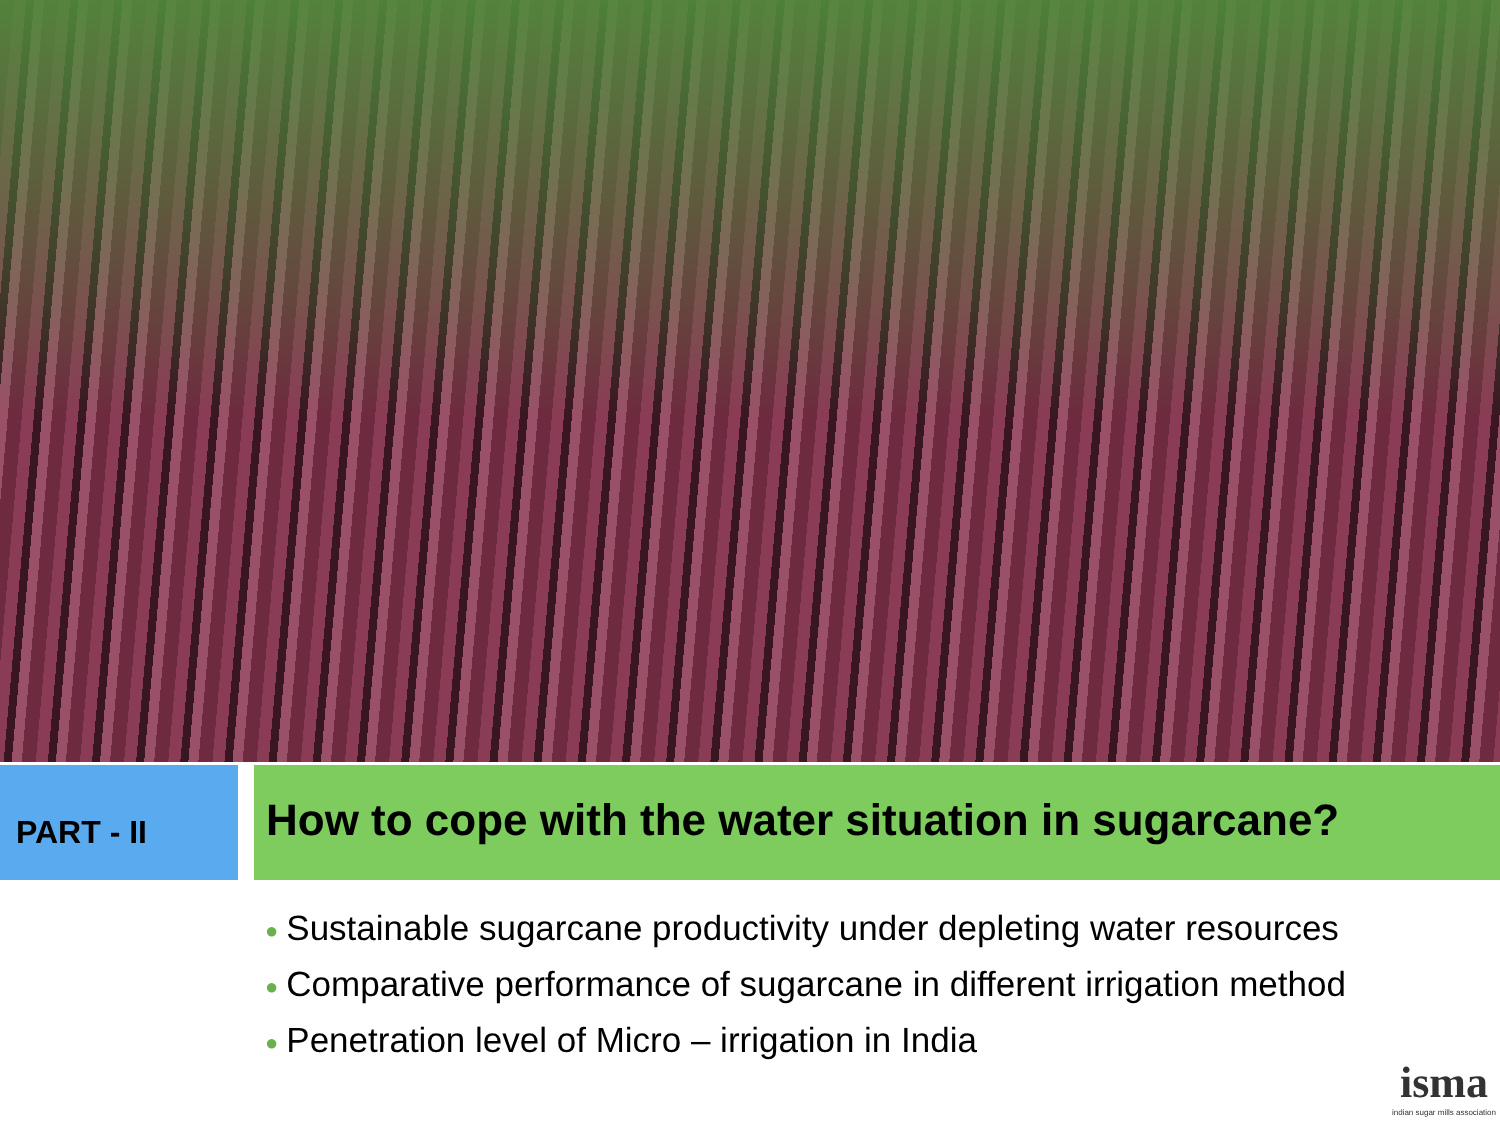PART - II
How to cope with the water situation in sugarcane?
● Sustainable sugarcane productivity under depleting water resources
● Comparative performance of sugarcane in different irrigation method
● Penetration level of Micro – irrigation in India
isma
indian sugar mills association